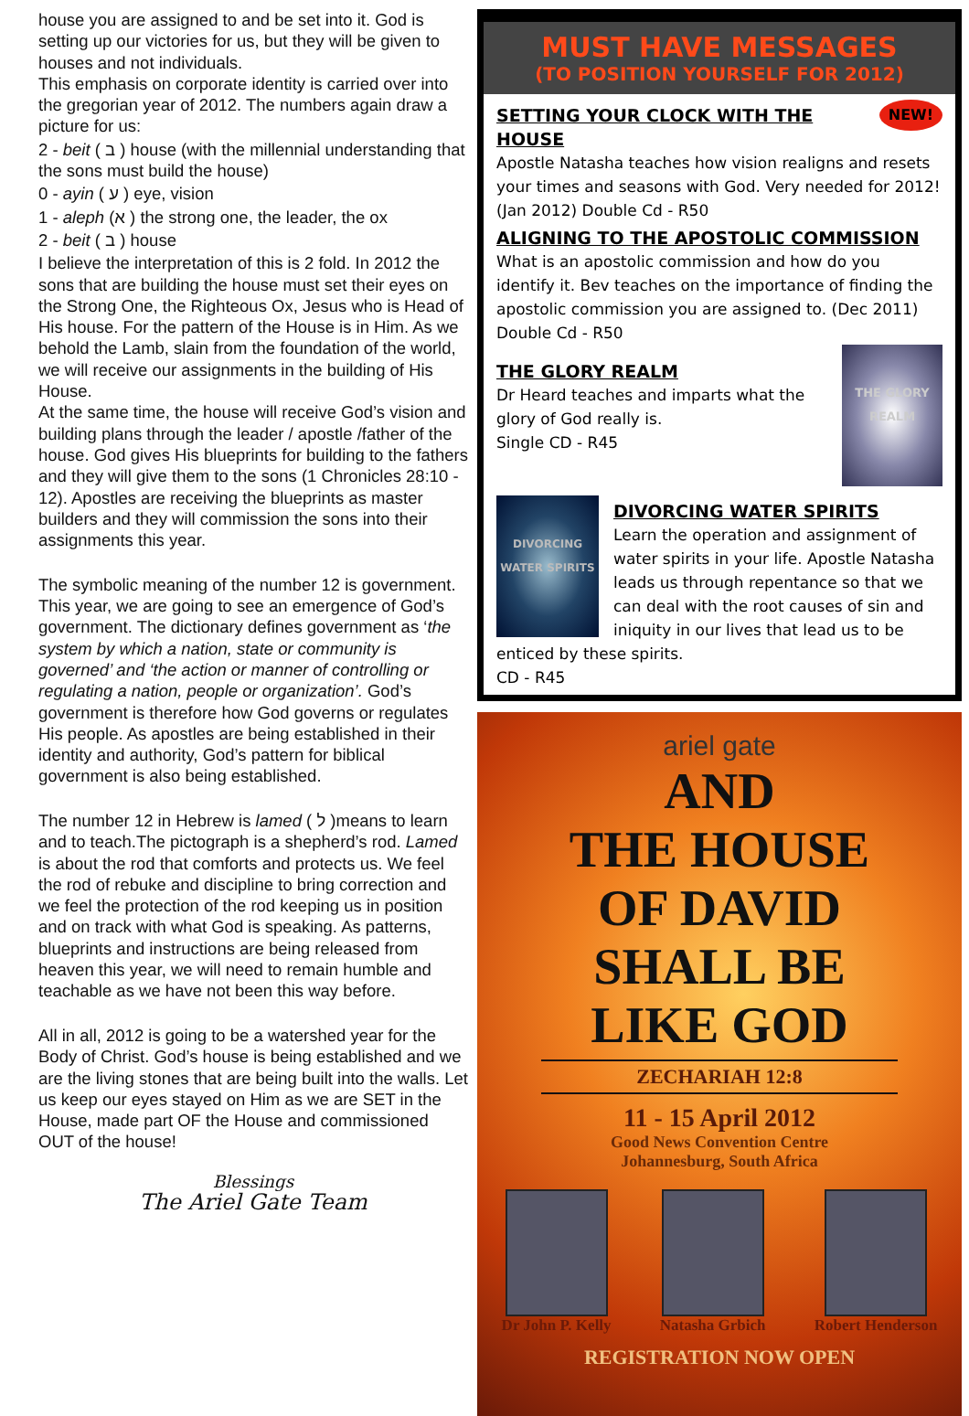house you are assigned to and be set into it. God is setting up our victories for us, but they will be given to houses and not individuals.
This emphasis on corporate identity is carried over into the gregorian year of 2012. The numbers again draw a picture for us:
2 - beit ( ב ) house (with the millennial understanding that the sons must build the house)
0 - ayin ( ע ) eye, vision
1 - aleph (א ) the strong one, the leader, the ox
2 - beit ( ב ) house
I believe the interpretation of this is 2 fold. In 2012 the sons that are building the house must set their eyes on the Strong One, the Righteous Ox, Jesus who is Head of His house. For the pattern of the House is in Him. As we behold the Lamb, slain from the foundation of the world, we will receive our assignments in the building of His House.
At the same time, the house will receive God’s vision and building plans through the leader / apostle /father of the house. God gives His blueprints for building to the fathers and they will give them to the sons (1 Chronicles 28:10 - 12). Apostles are receiving the blueprints as master builders and they will commission the sons into their assignments this year.
The symbolic meaning of the number 12 is government. This year, we are going to see an emergence of God’s government. The dictionary defines government as ‘the system by which a nation, state or community is governed’ and ‘the action or manner of controlling or regulating a nation, people or organization’. God’s government is therefore how God governs or regulates His people. As apostles are being established in their identity and authority, God’s pattern for biblical government is also being established.
The number 12 in Hebrew is lamed ( ל )means to learn and to teach.The pictograph is a shepherd’s rod. Lamed is about the rod that comforts and protects us. We feel the rod of rebuke and discipline to bring correction and we feel the protection of the rod keeping us in position and on track with what God is speaking. As patterns, blueprints and instructions are being released from heaven this year, we will need to remain humble and teachable as we have not been this way before.
All in all, 2012 is going to be a watershed year for the Body of Christ. God’s house is being established and we are the living stones that are being built into the walls. Let us keep our eyes stayed on Him as we are SET in the House, made part OF the House and commissioned OUT of the house!
Blessings
The Ariel Gate Team
MUST HAVE MESSAGES
(TO POSITION YOURSELF FOR 2012)
NEW!
SETTING YOUR CLOCK WITH THE HOUSE
Apostle Natasha teaches how vision realigns and resets your times and seasons with God. Very needed for 2012! (Jan 2012) Double Cd - R50
ALIGNING TO THE APOSTOLIC COMMISSION
What is an apostolic commission and how do you identify it. Bev teaches on the importance of finding the apostolic commission you are assigned to. (Dec 2011) Double Cd - R50
THE GLORY REALM
THE GLORY REALM
Dr Heard teaches and imparts what the glory of God really is.
Single CD - R45
DIVORCING WATER SPIRITS
DIVORCING WATER SPIRITS
Learn the operation and assignment of water spirits in your life. Apostle Natasha leads us through repentance so that we can deal with the root causes of sin and iniquity in our lives that lead us to be enticed by these spirits.
CD - R45
ariel gate
AND
THE HOUSE
OF DAVID
SHALL BE
LIKE GOD
ZECHARIAH 12:8
11 - 15 April 2012
Good News Convention Centre
Johannesburg, South Africa
Dr John P. Kelly Natasha Grbich Robert Henderson
REGISTRATION NOW OPEN